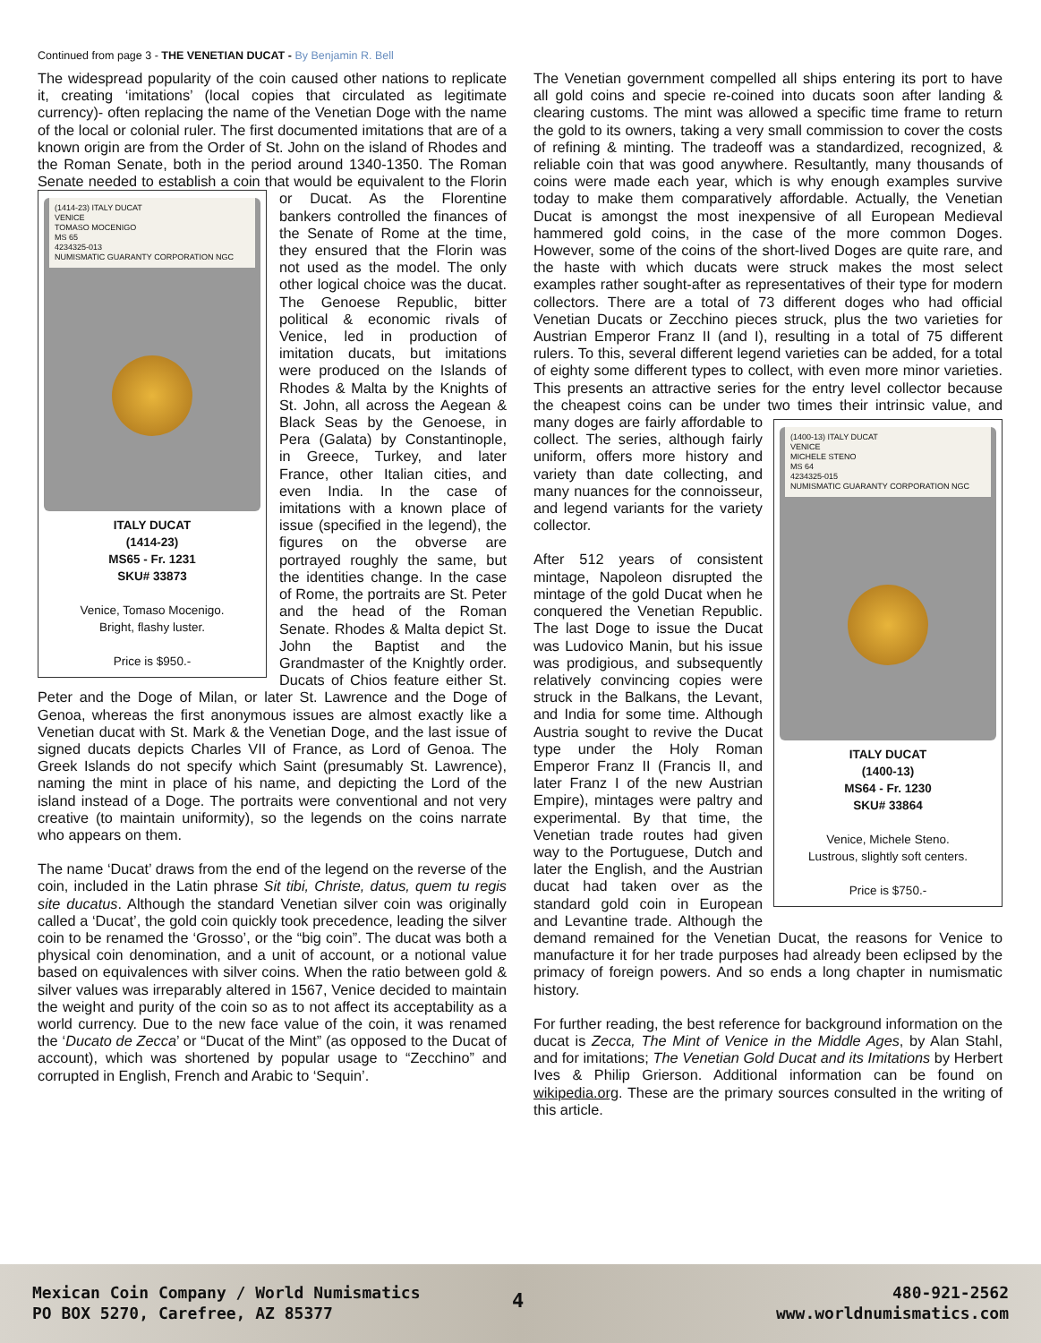Continued from page 3 - THE VENETIAN DUCAT - By Benjamin R. Bell
The widespread popularity of the coin caused other nations to replicate it, creating ‘imitations’ (local copies that circulated as legitimate currency)- often replacing the name of the Venetian Doge with the name of the local or colonial ruler. The first documented imitations that are of a known origin are from the Order of St. John on the island of Rhodes and the Roman Senate, both in the period around 1340-1350. The Roman Senate needed to establish a coin that would be equivalent to the Florin or
(1414-23) ITALY DUCAT
VENICE
TOMASO MOCENIGO
MS 65
4234325-013
NUMISMATIC GUARANTY CORPORATION NGC
ITALY DUCAT
(1414-23)
MS65 - Fr. 1231
SKU# 33873
Venice, Tomaso Mocenigo.
Bright, flashy luster.
Price is $950.-
Ducat. As the Florentine bankers controlled the finances of the Senate of Rome at the time, they ensured that the Florin was not used as the model. The only other logical choice was the ducat. The Genoese Republic, bitter political & economic rivals of Venice, led in production of imitation ducats, but imitations were produced on the Islands of Rhodes & Malta by the Knights of St. John, all across the Aegean & Black Seas by the Genoese, in Pera (Galata) by Constantinople, in Greece, Turkey, and later France, other Italian cities, and even India. In the case of imitations with a known place of issue (specified in the legend), the figures on the obverse are portrayed roughly the same, but the identities change. In the case of Rome, the portraits are St. Peter and the head of the Roman Senate. Rhodes & Malta depict St. John the Baptist and the Grandmaster of the Knightly order. Ducats of Chios feature either St. Peter and the Doge of Milan, or later St. Lawrence and the Doge of Genoa, whereas the first anonymous issues are almost exactly like a Venetian ducat with St. Mark & the Venetian Doge, and the last issue of signed ducats depicts Charles VII of France, as Lord of Genoa. The Greek Islands do not specify which Saint (presumably St. Lawrence), naming the mint in place of his name, and depicting the Lord of the island instead of a Doge. The portraits were conventional and not very creative (to maintain uniformity), so the legends on the coins narrate who appears on them.
The name ‘Ducat’ draws from the end of the legend on the reverse of the coin, included in the Latin phrase Sit tibi, Christe, datus, quem tu regis site ducatus. Although the standard Venetian silver coin was originally called a ‘Ducat’, the gold coin quickly took precedence, leading the silver coin to be renamed the ‘Grosso’, or the “big coin”. The ducat was both a physical coin denomination, and a unit of account, or a notional value based on equivalences with silver coins. When the ratio between gold & silver values was irreparably altered in 1567, Venice decided to maintain the weight and purity of the coin so as to not affect its acceptability as a world currency. Due to the new face value of the coin, it was renamed the ‘Ducato de Zecca’ or “Ducat of the Mint” (as opposed to the Ducat of account), which was shortened by popular usage to “Zecchino” and corrupted in English, French and Arabic to ‘Sequin’.
The Venetian government compelled all ships entering its port to have all gold coins and specie re-coined into ducats soon after landing & clearing customs. The mint was allowed a specific time frame to return the gold to its owners, taking a very small commission to cover the costs of refining & minting. The tradeoff was a standardized, recognized, & reliable coin that was good anywhere. Resultantly, many thousands of coins were made each year, which is why enough examples survive today to make them comparatively affordable. Actually, the Venetian Ducat is amongst the most inexpensive of all European Medieval hammered gold coins, in the case of the more common Doges. However, some of the coins of the short-lived Doges are quite rare, and the haste with which ducats were struck makes the most select examples rather sought-after as representatives of their type for modern collectors. There are a total of 73 different doges who had official Venetian Ducats or Zecchino pieces struck, plus the two varieties for Austrian Emperor Franz II (and I), resulting in a total of 75 different rulers. To this, several different legend varieties can be added, for a total of eighty some different types to collect, with even more minor varieties. This presents an attractive series for the entry level collector because the cheapest coins can be under two times their intrinsic value, and many doges are
(1400-13) ITALY DUCAT
VENICE
MICHELE STENO
MS 64
4234325-015
NUMISMATIC GUARANTY CORPORATION NGC
ITALY DUCAT
(1400-13)
MS64 - Fr. 1230
SKU# 33864
Venice, Michele Steno.
Lustrous, slightly soft centers.
Price is $750.-
fairly affordable to collect. The series, although fairly uniform, offers more history and variety than date collecting, and many nuances for the connoisseur, and legend variants for the variety collector.
After 512 years of consistent mintage, Napoleon disrupted the mintage of the gold Ducat when he conquered the Venetian Republic. The last Doge to issue the Ducat was Ludovico Manin, but his issue was prodigious, and subsequently relatively convincing copies were struck in the Balkans, the Levant, and India for some time. Although Austria sought to revive the Ducat type under the Holy Roman Emperor Franz II (Francis II, and later Franz I of the new Austrian Empire), mintages were paltry and experimental. By that time, the Venetian trade routes had given way to the Portuguese, Dutch and later the English, and the Austrian ducat had taken over as the standard gold coin in European and Levantine trade. Although the demand remained for the Venetian Ducat, the reasons for Venice to manufacture it for her trade purposes had already been eclipsed by the primacy of foreign powers. And so ends a long chapter in numismatic history.
For further reading, the best reference for background information on the ducat is Zecca, The Mint of Venice in the Middle Ages, by Alan Stahl, and for imitations; The Venetian Gold Ducat and its Imitations by Herbert Ives & Philip Grierson. Additional information can be found on wikipedia.org. These are the primary sources consulted in the writing of this article.
Mexican Coin Company / World Numismatics
PO BOX 5270, Carefree, AZ 85377
4
480-921-2562
www.worldnumismatics.com